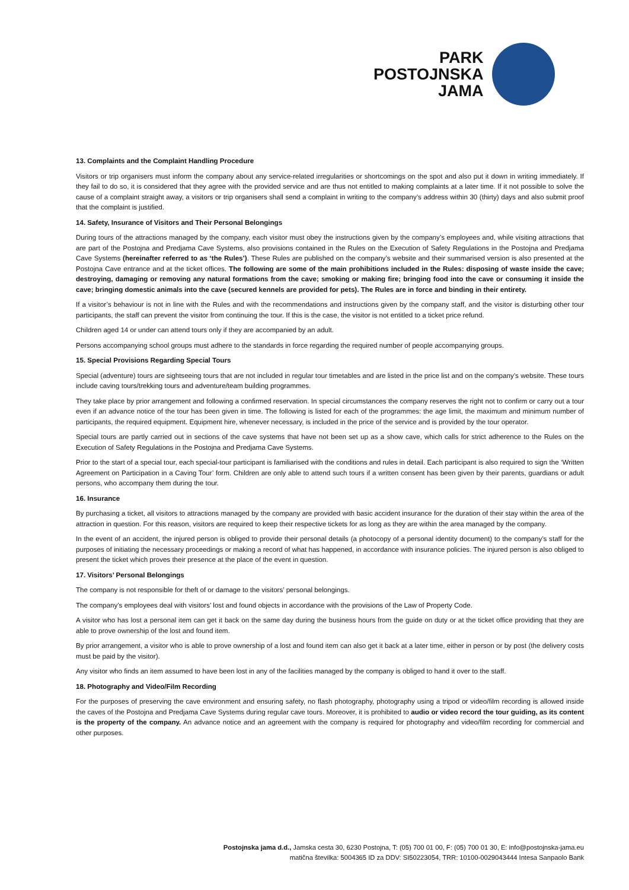PARK
POSTOJNSKA
JAMA
13. Complaints and the Complaint Handling Procedure
Visitors or trip organisers must inform the company about any service-related irregularities or shortcomings on the spot and also put it down in writing immediately. If they fail to do so, it is considered that they agree with the provided service and are thus not entitled to making complaints at a later time. If it not possible to solve the cause of a complaint straight away, a visitors or trip organisers shall send a complaint in writing to the company’s address within 30 (thirty) days and also submit proof that the complaint is justified.
14. Safety, Insurance of Visitors and Their Personal Belongings
During tours of the attractions managed by the company, each visitor must obey the instructions given by the company’s employees and, while visiting attractions that are part of the Postojna and Predjama Cave Systems, also provisions contained in the Rules on the Execution of Safety Regulations in the Postojna and Predjama Cave Systems (hereinafter referred to as ‘the Rules’). These Rules are published on the company’s website and their summarised version is also presented at the Postojna Cave entrance and at the ticket offices. The following are some of the main prohibitions included in the Rules: disposing of waste inside the cave; destroying, damaging or removing any natural formations from the cave; smoking or making fire; bringing food into the cave or consuming it inside the cave; bringing domestic animals into the cave (secured kennels are provided for pets). The Rules are in force and binding in their entirety.
If a visitor’s behaviour is not in line with the Rules and with the recommendations and instructions given by the company staff, and the visitor is disturbing other tour participants, the staff can prevent the visitor from continuing the tour. If this is the case, the visitor is not entitled to a ticket price refund.
Children aged 14 or under can attend tours only if they are accompanied by an adult.
Persons accompanying school groups must adhere to the standards in force regarding the required number of people accompanying groups.
15. Special Provisions Regarding Special Tours
Special (adventure) tours are sightseeing tours that are not included in regular tour timetables and are listed in the price list and on the company’s website. These tours include caving tours/trekking tours and adventure/team building programmes.
They take place by prior arrangement and following a confirmed reservation. In special circumstances the company reserves the right not to confirm or carry out a tour even if an advance notice of the tour has been given in time. The following is listed for each of the programmes: the age limit, the maximum and minimum number of participants, the required equipment. Equipment hire, whenever necessary, is included in the price of the service and is provided by the tour operator.
Special tours are partly carried out in sections of the cave systems that have not been set up as a show cave, which calls for strict adherence to the Rules on the Execution of Safety Regulations in the Postojna and Predjama Cave Systems.
Prior to the start of a special tour, each special-tour participant is familiarised with the conditions and rules in detail. Each participant is also required to sign the ‘Written Agreement on Participation in a Caving Tour’ form. Children are only able to attend such tours if a written consent has been given by their parents, guardians or adult persons, who accompany them during the tour.
16. Insurance
By purchasing a ticket, all visitors to attractions managed by the company are provided with basic accident insurance for the duration of their stay within the area of the attraction in question. For this reason, visitors are required to keep their respective tickets for as long as they are within the area managed by the company.
In the event of an accident, the injured person is obliged to provide their personal details (a photocopy of a personal identity document) to the company’s staff for the purposes of initiating the necessary proceedings or making a record of what has happened, in accordance with insurance policies. The injured person is also obliged to present the ticket which proves their presence at the place of the event in question.
17. Visitors’ Personal Belongings
The company is not responsible for theft of or damage to the visitors’ personal belongings.
The company’s employees deal with visitors’ lost and found objects in accordance with the provisions of the Law of Property Code.
A visitor who has lost a personal item can get it back on the same day during the business hours from the guide on duty or at the ticket office providing that they are able to prove ownership of the lost and found item.
By prior arrangement, a visitor who is able to prove ownership of a lost and found item can also get it back at a later time, either in person or by post (the delivery costs must be paid by the visitor).
Any visitor who finds an item assumed to have been lost in any of the facilities managed by the company is obliged to hand it over to the staff.
18. Photography and Video/Film Recording
For the purposes of preserving the cave environment and ensuring safety, no flash photography, photography using a tripod or video/film recording is allowed inside the caves of the Postojna and Predjama Cave Systems during regular cave tours. Moreover, it is prohibited to audio or video record the tour guiding, as its content is the property of the company. An advance notice and an agreement with the company is required for photography and video/film recording for commercial and other purposes.
Postojnska jama d.d., Jamska cesta 30, 6230 Postojna, T: (05) 700 01 00, F: (05) 700 01 30, E: info@postojnska-jama.eu
matična številka: 5004365 ID za DDV: SI50223054, TRR: 10100-0029043444 Intesa Sanpaolo Bank